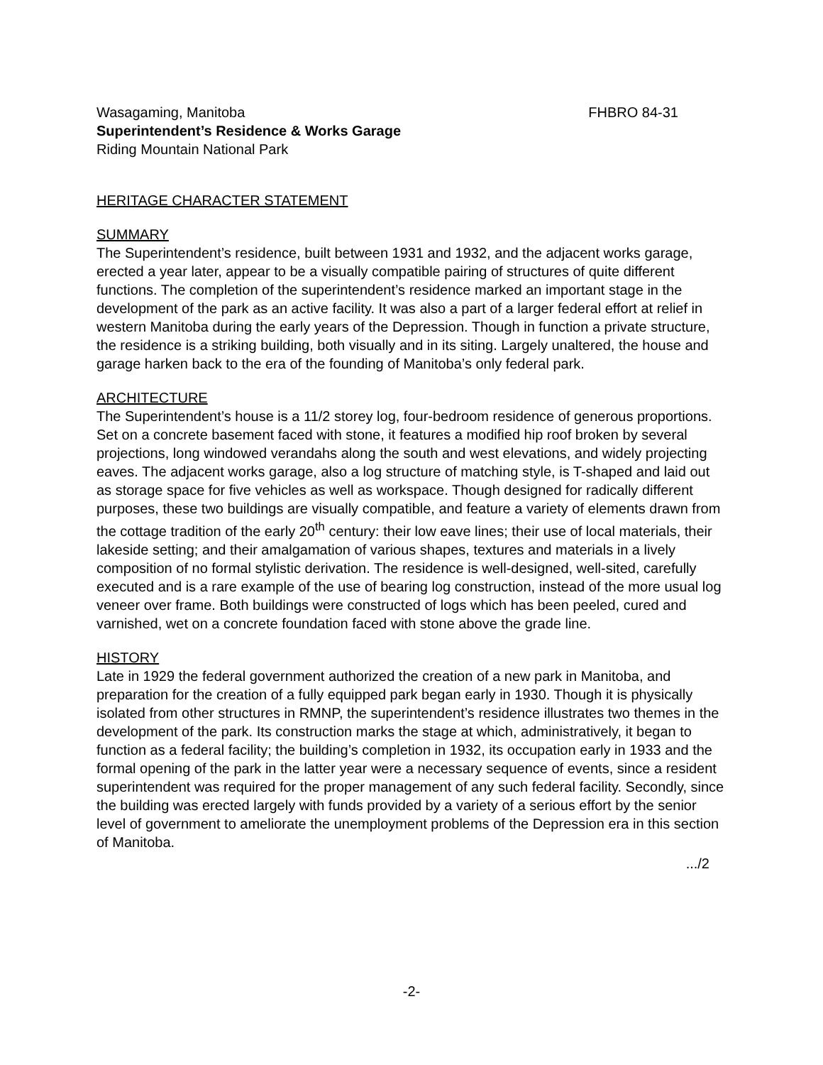Wasagaming, Manitoba FHBRO 84-31
Superintendent’s Residence & Works Garage
Riding Mountain National Park
HERITAGE CHARACTER STATEMENT
SUMMARY
The Superintendent’s residence, built between 1931 and 1932, and the adjacent works garage, erected a year later, appear to be a visually compatible pairing of structures of quite different functions. The completion of the superintendent’s residence marked an important stage in the development of the park as an active facility. It was also a part of a larger federal effort at relief in western Manitoba during the early years of the Depression. Though in function a private structure, the residence is a striking building, both visually and in its siting. Largely unaltered, the house and garage harken back to the era of the founding of Manitoba’s only federal park.
ARCHITECTURE
The Superintendent’s house is a 11/2 storey log, four-bedroom residence of generous proportions. Set on a concrete basement faced with stone, it features a modified hip roof broken by several projections, long windowed verandahs along the south and west elevations, and widely projecting eaves. The adjacent works garage, also a log structure of matching style, is T-shaped and laid out as storage space for five vehicles as well as workspace. Though designed for radically different purposes, these two buildings are visually compatible, and feature a variety of elements drawn from the cottage tradition of the early 20<sup>th</sup> century: their low eave lines; their use of local materials, their lakeside setting; and their amalgamation of various shapes, textures and materials in a lively composition of no formal stylistic derivation. The residence is well-designed, well-sited, carefully executed and is a rare example of the use of bearing log construction, instead of the more usual log veneer over frame. Both buildings were constructed of logs which has been peeled, cured and varnished, wet on a concrete foundation faced with stone above the grade line.
HISTORY
Late in 1929 the federal government authorized the creation of a new park in Manitoba, and preparation for the creation of a fully equipped park began early in 1930. Though it is physically isolated from other structures in RMNP, the superintendent’s residence illustrates two themes in the development of the park. Its construction marks the stage at which, administratively, it began to function as a federal facility; the building’s completion in 1932, its occupation early in 1933 and the formal opening of the park in the latter year were a necessary sequence of events, since a resident superintendent was required for the proper management of any such federal facility. Secondly, since the building was erected largely with funds provided by a variety of a serious effort by the senior level of government to ameliorate the unemployment problems of the Depression era in this section of Manitoba.
.../2
-2-